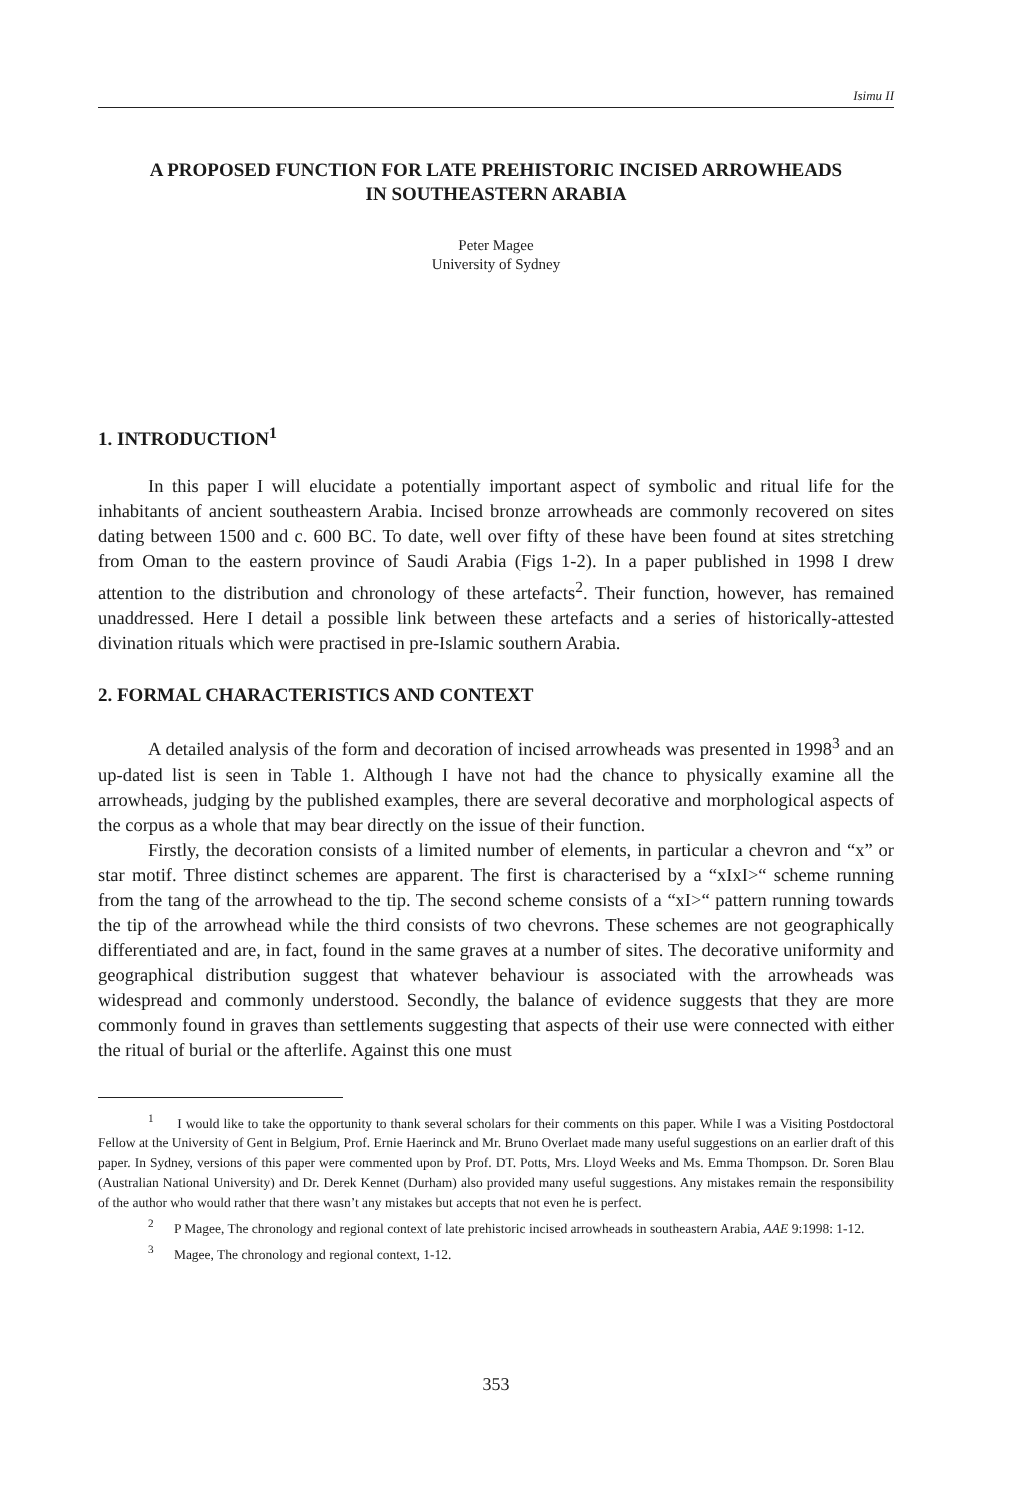Isimu II
A PROPOSED FUNCTION FOR LATE PREHISTORIC INCISED ARROWHEADS
IN SOUTHEASTERN ARABIA
Peter Magee
University of Sydney
1. INTRODUCTION<sup>1</sup>
In this paper I will elucidate a potentially important aspect of symbolic and ritual life for the inhabitants of ancient southeastern Arabia. Incised bronze arrowheads are commonly recovered on sites dating between 1500 and c. 600 BC. To date, well over fifty of these have been found at sites stretching from Oman to the eastern province of Saudi Arabia (Figs 1-2). In a paper published in 1998 I drew attention to the distribution and chronology of these artefacts<sup>2</sup>. Their function, however, has remained unaddressed. Here I detail a possible link between these artefacts and a series of historically-attested divination rituals which were practised in pre-Islamic southern Arabia.
2. FORMAL CHARACTERISTICS AND CONTEXT
A detailed analysis of the form and decoration of incised arrowheads was presented in 1998<sup>3</sup> and an up-dated list is seen in Table 1. Although I have not had the chance to physically examine all the arrowheads, judging by the published examples, there are several decorative and morphological aspects of the corpus as a whole that may bear directly on the issue of their function.
Firstly, the decoration consists of a limited number of elements, in particular a chevron and “x” or star motif. Three distinct schemes are apparent. The first is characterised by a “xIxI>“ scheme running from the tang of the arrowhead to the tip. The second scheme consists of a “xI>“ pattern running towards the tip of the arrowhead while the third consists of two chevrons. These schemes are not geographically differentiated and are, in fact, found in the same graves at a number of sites. The decorative uniformity and geographical distribution suggest that whatever behaviour is associated with the arrowheads was widespread and commonly understood. Secondly, the balance of evidence suggests that they are more commonly found in graves than settlements suggesting that aspects of their use were connected with either the ritual of burial or the afterlife. Against this one must
<sup>1</sup> I would like to take the opportunity to thank several scholars for their comments on this paper. While I was a Visiting Postdoctoral Fellow at the University of Gent in Belgium, Prof. Ernie Haerinck and Mr. Bruno Overlaet made many useful suggestions on an earlier draft of this paper. In Sydney, versions of this paper were commented upon by Prof. DT. Potts, Mrs. Lloyd Weeks and Ms. Emma Thompson. Dr. Soren Blau (Australian National University) and Dr. Derek Kennet (Durham) also provided many useful suggestions. Any mistakes remain the responsibility of the author who would rather that there wasn’t any mistakes but accepts that not even he is perfect.
<sup>2</sup> P Magee, The chronology and regional context of late prehistoric incised arrowheads in southeastern Arabia, AAE 9:1998: 1-12.
<sup>3</sup> Magee, The chronology and regional context, 1-12.
353